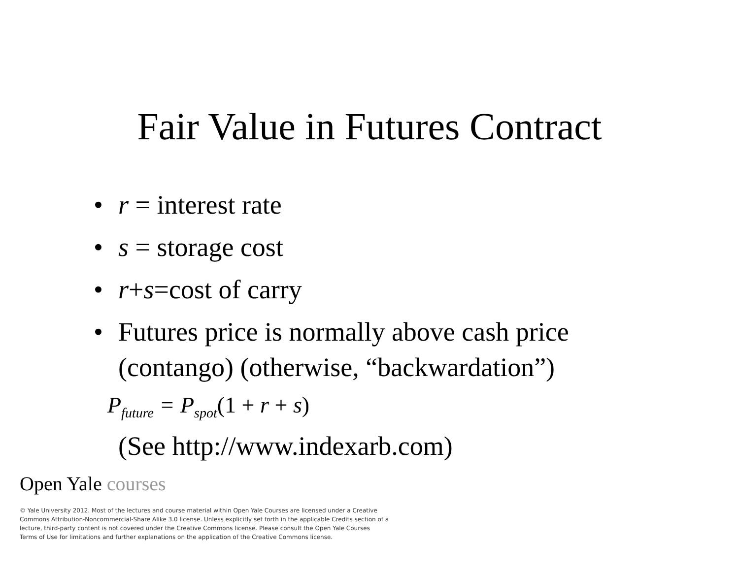Fair Value in Futures Contract
• r = interest rate
• s = storage cost
• r+s=cost of carry
• Futures price is normally above cash price
(contango) (otherwise, “backwardation”)
P<sub>future</sub> = P<sub>spot</sub>(1 + r + s)
(See http://www.indexarb.com)
Open Yale courses
© Yale University 2012. Most of the lectures and course material within Open Yale Courses are licensed under a Creative Commons Attribution-Noncommercial-Share Alike 3.0 license. Unless explicitly set forth in the applicable Credits section of a lecture, third-party content is not covered under the Creative Commons license. Please consult the Open Yale Courses Terms of Use for limitations and further explanations on the application of the Creative Commons license.